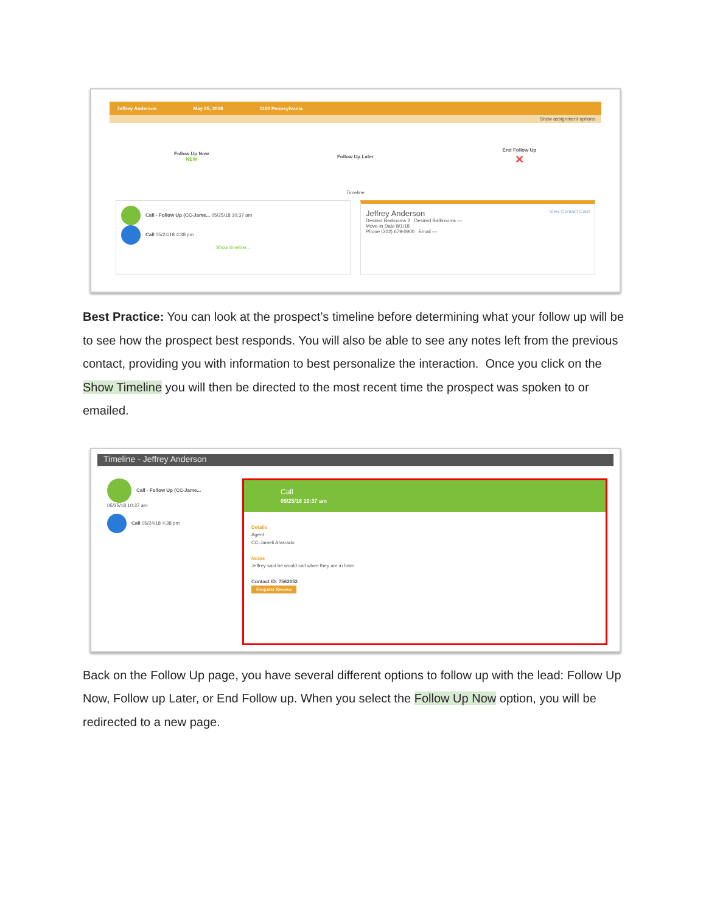Jeffrey Anderson May 25, 2018 1100 Pennsylvania
Show assignment options
Follow Up Now
NEW
Follow Up Later
End Follow Up
✕
Timeline
Call - Follow Up (CC-Jame... 05/25/18 10:37 am
Call 05/24/18 4:38 pm
Show timeline...
Jeffrey Anderson View Contact Card
Desired Bedrooms 2 Desired Bathrooms —
Move-in Date 8/1/18
Phone (202) 679-0900 Email —
Best Practice: You can look at the prospect’s timeline before determining what your follow up will be to see how the prospect best responds. You will also be able to see any notes left from the previous contact, providing you with information to best personalize the interaction. Once you click on the Show Timeline you will then be directed to the most recent time the prospect was spoken to or emailed.
Timeline - Jeffrey Anderson
Call - Follow Up (CC-Jame...
05/25/18 10:37 am
Call 05/24/18 4:38 pm
Call
05/25/18 10:37 am
Details
Agent
CC-Jameli Alvarado
Notes
Jeffrey said he would call when they are in town.
Contact ID: 7562052
Request Review
Back on the Follow Up page, you have several different options to follow up with the lead: Follow Up Now, Follow up Later, or End Follow up. When you select the Follow Up Now option, you will be redirected to a new page.